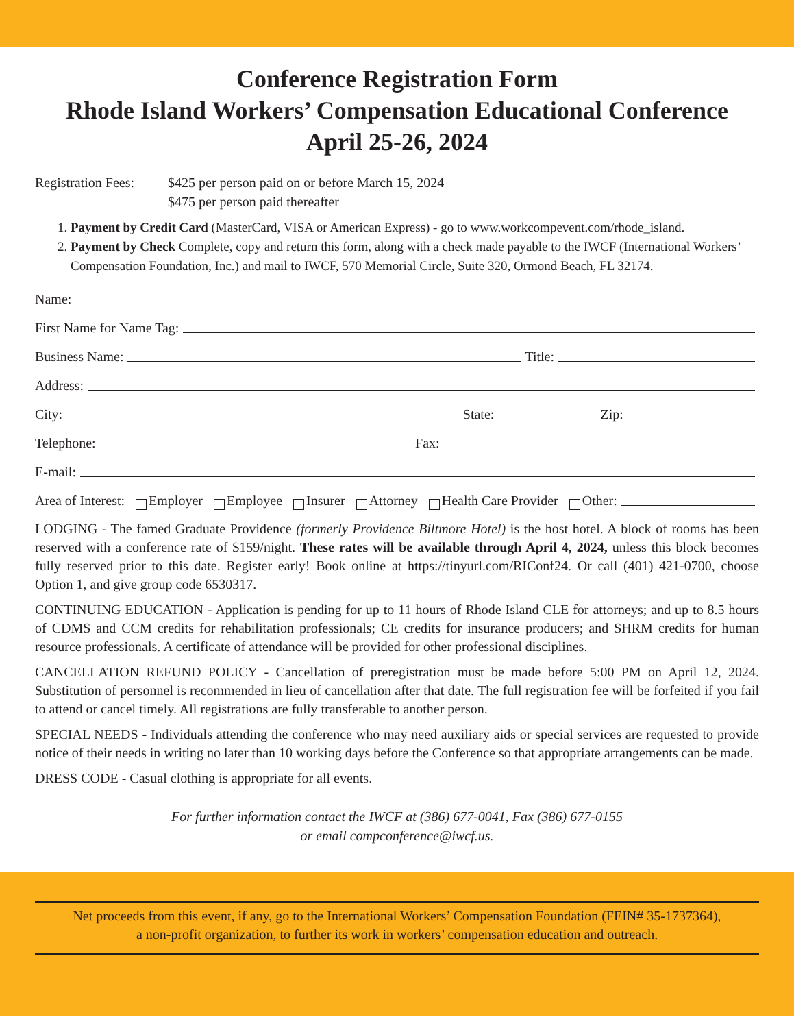Conference Registration Form
Rhode Island Workers’ Compensation Educational Conference
April 25-26, 2024
Registration Fees:
$425 per person paid on or before March 15, 2024
$475 per person paid thereafter
1. Payment by Credit Card (MasterCard, VISA or American Express) - go to www.workcompevent.com/rhode_island.
2. Payment by Check Complete, copy and return this form, along with a check made payable to the IWCF (International Workers’ Compensation Foundation, Inc.) and mail to IWCF, 570 Memorial Circle, Suite 320, Ormond Beach, FL 32174.
Name:
First Name for Name Tag:
Business Name: Title:
Address:
City: State: Zip:
Telephone: Fax:
E-mail:
Area of Interest: Employer Employee Insurer Attorney Health Care Provider Other:
LODGING - The famed Graduate Providence (formerly Providence Biltmore Hotel) is the host hotel. A block of rooms has been reserved with a conference rate of $159/night. These rates will be available through April 4, 2024, unless this block becomes fully reserved prior to this date. Register early! Book online at https://tinyurl.com/RIConf24. Or call (401) 421-0700, choose Option 1, and give group code 6530317.
CONTINUING EDUCATION - Application is pending for up to 11 hours of Rhode Island CLE for attorneys; and up to 8.5 hours of CDMS and CCM credits for rehabilitation professionals; CE credits for insurance producers; and SHRM credits for human resource professionals. A certificate of attendance will be provided for other professional disciplines.
CANCELLATION REFUND POLICY - Cancellation of preregistration must be made before 5:00 PM on April 12, 2024. Substitution of personnel is recommended in lieu of cancellation after that date. The full registration fee will be forfeited if you fail to attend or cancel timely. All registrations are fully transferable to another person.
SPECIAL NEEDS - Individuals attending the conference who may need auxiliary aids or special services are requested to provide notice of their needs in writing no later than 10 working days before the Conference so that appropriate arrangements can be made.
DRESS CODE - Casual clothing is appropriate for all events.
For further information contact the IWCF at (386) 677-0041, Fax (386) 677-0155
or email compconference@iwcf.us.
Net proceeds from this event, if any, go to the International Workers’ Compensation Foundation (FEIN# 35-1737364),
a non-profit organization, to further its work in workers’ compensation education and outreach.